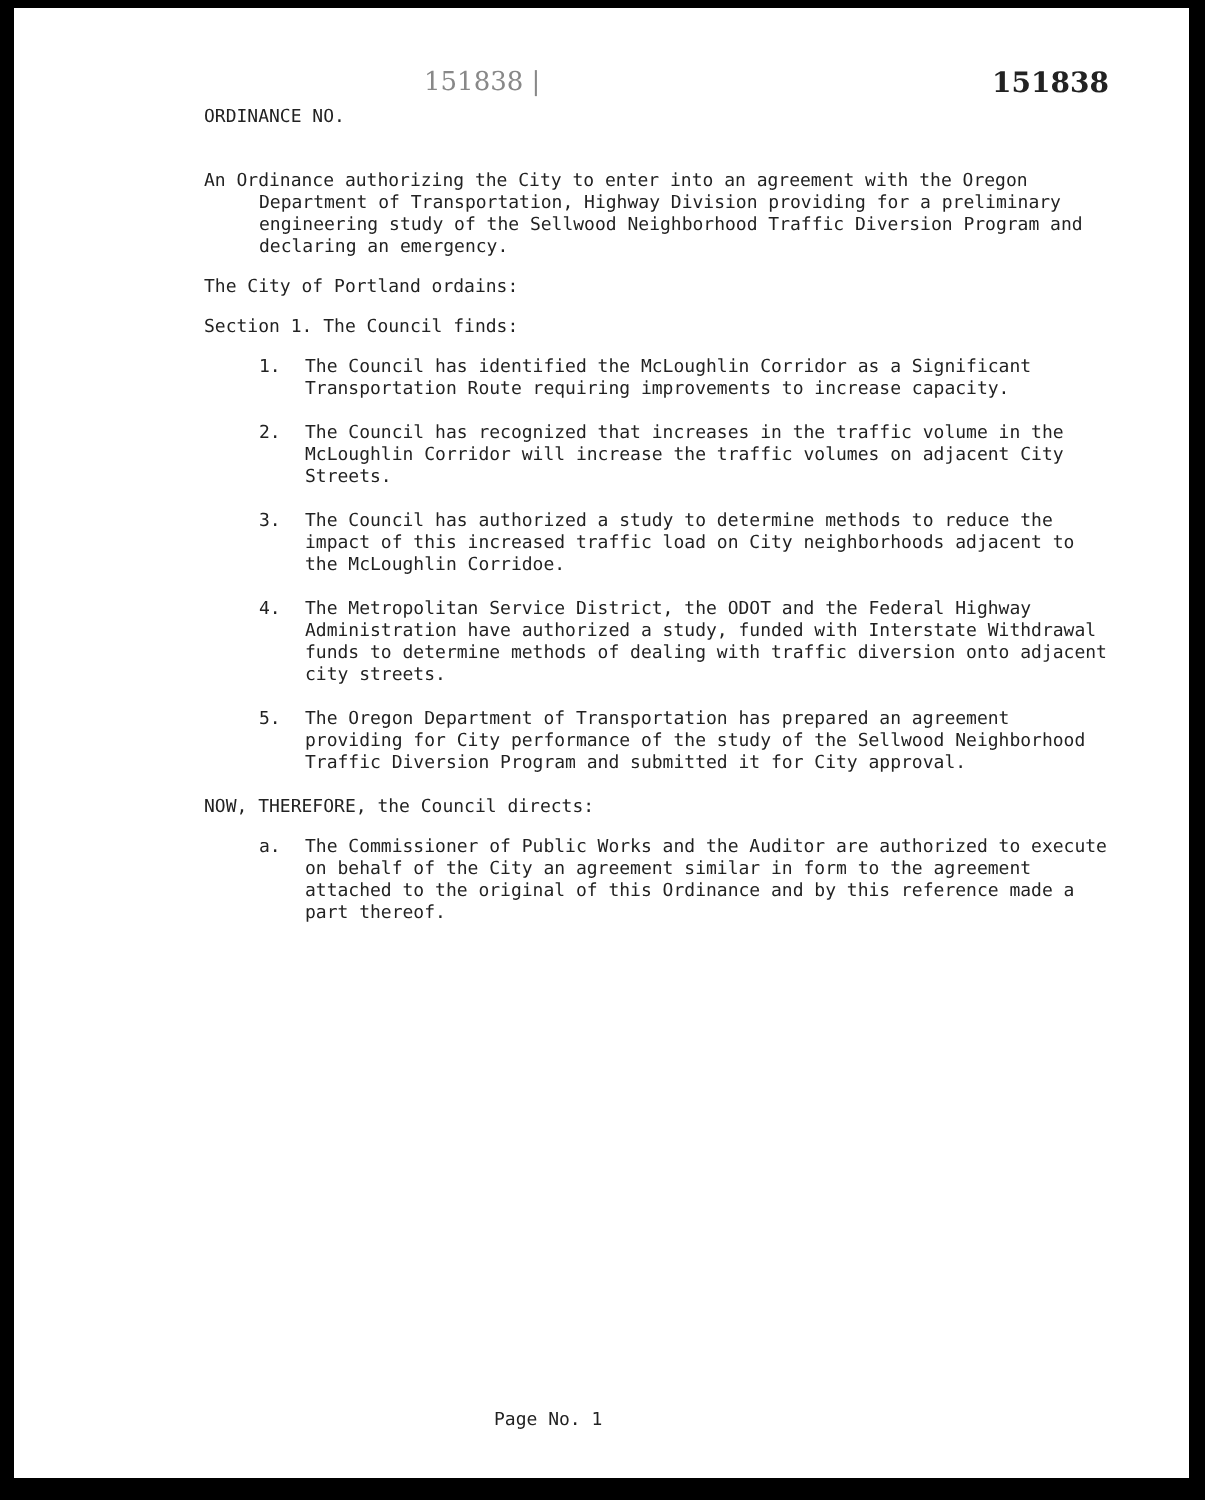151838 | 151838
ORDINANCE NO.
An Ordinance authorizing the City to enter into an agreement with the Oregon Department of Transportation, Highway Division providing for a preliminary engineering study of the Sellwood Neighborhood Traffic Diversion Program and declaring an emergency.
The City of Portland ordains:
Section 1. The Council finds:
1. The Council has identified the McLoughlin Corridor as a Significant Transportation Route requiring improvements to increase capacity.
2. The Council has recognized that increases in the traffic volume in the McLoughlin Corridor will increase the traffic volumes on adjacent City Streets.
3. The Council has authorized a study to determine methods to reduce the impact of this increased traffic load on City neighborhoods adjacent to the McLoughlin Corridoe.
4. The Metropolitan Service District, the ODOT and the Federal Highway Administration have authorized a study, funded with Interstate Withdrawal funds to determine methods of dealing with traffic diversion onto adjacent city streets.
5. The Oregon Department of Transportation has prepared an agreement providing for City performance of the study of the Sellwood Neighborhood Traffic Diversion Program and submitted it for City approval.
NOW, THEREFORE, the Council directs:
a. The Commissioner of Public Works and the Auditor are authorized to execute on behalf of the City an agreement similar in form to the agreement attached to the original of this Ordinance and by this reference made a part thereof.
Page No. 1